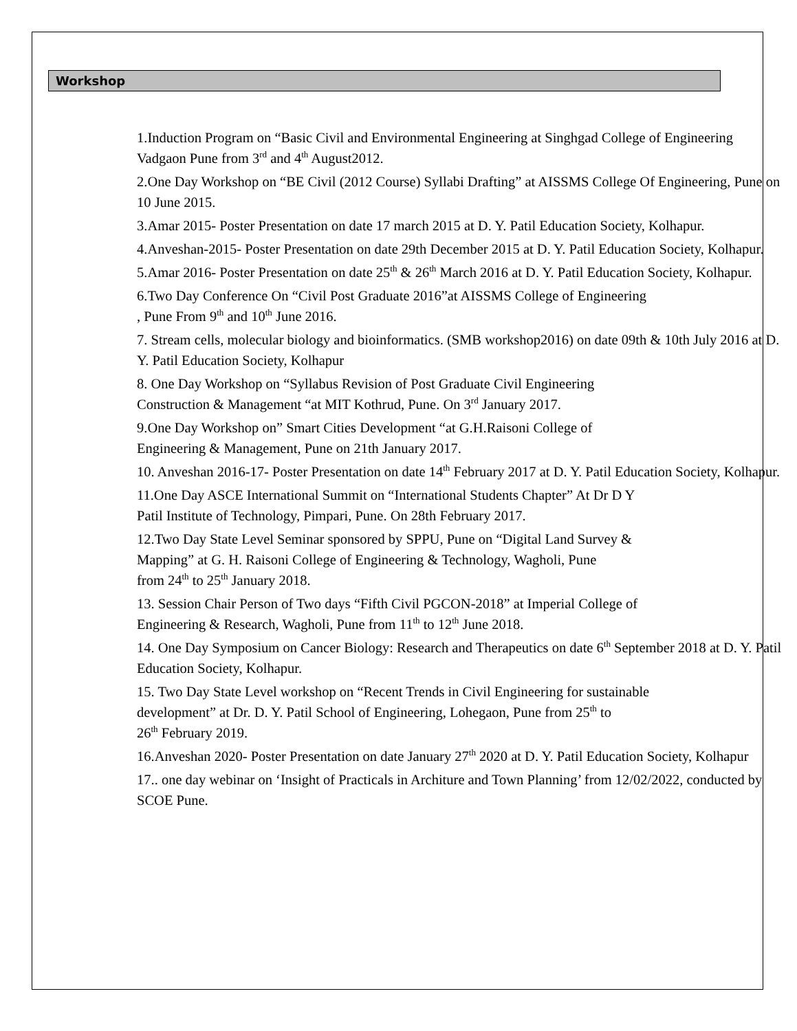Workshop
1.Induction Program on “Basic Civil and Environmental Engineering at Singhgad College of Engineering Vadgaon Pune from 3<sup>rd</sup> and 4<sup>th</sup> August2012.
2.One Day Workshop on “BE Civil (2012 Course) Syllabi Drafting” at AISSMS College Of Engineering, Pune on 10 June 2015.
3.Amar 2015- Poster Presentation on date 17 march 2015 at D. Y. Patil Education Society, Kolhapur.
4.Anveshan-2015- Poster Presentation on date 29th December 2015 at D. Y. Patil Education Society, Kolhapur.
5.Amar 2016- Poster Presentation on date 25<sup>th</sup> & 26<sup>th</sup> March 2016 at D. Y. Patil Education Society, Kolhapur.
6.Two Day Conference On “Civil Post Graduate 2016”at AISSMS College of Engineering
, Pune From 9<sup>th</sup> and 10<sup>th</sup> June 2016.
7. Stream cells, molecular biology and bioinformatics. (SMB workshop2016) on date 09th & 10th July 2016 at D. Y. Patil Education Society, Kolhapur
8. One Day Workshop on “Syllabus Revision of Post Graduate Civil Engineering
Construction & Management “at MIT Kothrud, Pune. On 3<sup>rd</sup> January 2017.
9.One Day Workshop on” Smart Cities Development “at G.H.Raisoni College of
Engineering & Management, Pune on 21th January 2017.
10. Anveshan 2016-17- Poster Presentation on date 14<sup>th</sup> February 2017 at D. Y. Patil Education Society, Kolhapur.
11.One Day ASCE International Summit on “International Students Chapter” At Dr D Y
Patil Institute of Technology, Pimpari, Pune. On 28th February 2017.
12.Two Day State Level Seminar sponsored by SPPU, Pune on “Digital Land Survey &
Mapping” at G. H. Raisoni College of Engineering & Technology, Wagholi, Pune
from 24<sup>th</sup> to 25<sup>th</sup> January 2018.
13. Session Chair Person of Two days “Fifth Civil PGCON-2018” at Imperial College of
Engineering & Research, Wagholi, Pune from 11<sup>th</sup> to 12<sup>th</sup> June 2018.
14. One Day Symposium on Cancer Biology: Research and Therapeutics on date 6<sup>th</sup> September 2018 at D. Y. Patil Education Society, Kolhapur.
15. Two Day State Level workshop on “Recent Trends in Civil Engineering for sustainable
development” at Dr. D. Y. Patil School of Engineering, Lohegaon, Pune from 25<sup>th</sup> to
26<sup>th</sup> February 2019.
16.Anveshan 2020- Poster Presentation on date January 27<sup>th</sup> 2020 at D. Y. Patil Education Society, Kolhapur
17.. one day webinar on ‘Insight of Practicals in Architure and Town Planning’ from 12/02/2022, conducted by SCOE Pune.